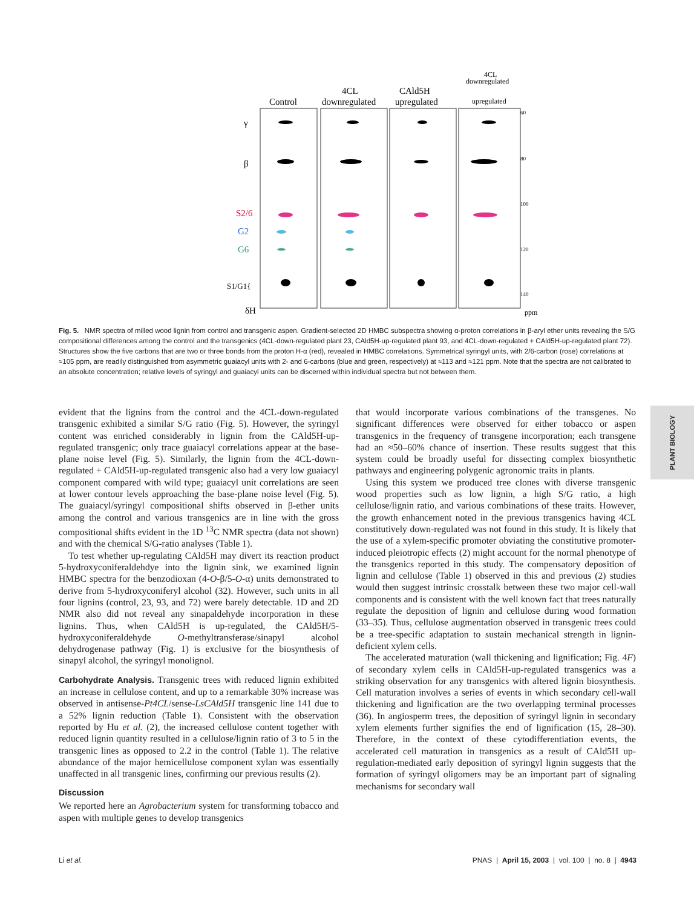Control
4CL
downregulated
CAld5H
upregulated
4CL
downregulated
upregulated
γ
β
S2/6
G2
G6
S1/G1{
δH
ppm
60
80
100
120
140
Fig. 5. NMR spectra of milled wood lignin from control and transgenic aspen. Gradient-selected 2D HMBC subspectra showing α-proton correlations in β-aryl ether units revealing the S/G compositional differences among the control and the transgenics (4CL-down-regulated plant 23, CAld5H-up-regulated plant 93, and 4CL-down-regulated + CAld5H-up-regulated plant 72). Structures show the five carbons that are two or three bonds from the proton H-α (red), revealed in HMBC correlations. Symmetrical syringyl units, with 2/6-carbon (rose) correlations at ≈105 ppm, are readily distinguished from asymmetric guaiacyl units with 2- and 6-carbons (blue and green, respectively) at ≈113 and ≈121 ppm. Note that the spectra are not calibrated to an absolute concentration; relative levels of syringyl and guaiacyl units can be discerned within individual spectra but not between them.
evident that the lignins from the control and the 4CL-down-regulated transgenic exhibited a similar S/G ratio (Fig. 5). However, the syringyl content was enriched considerably in lignin from the CAld5H-up-regulated transgenic; only trace guaiacyl correlations appear at the base-plane noise level (Fig. 5). Similarly, the lignin from the 4CL-down-regulated + CAld5H-up-regulated transgenic also had a very low guaiacyl component compared with wild type; guaiacyl unit correlations are seen at lower contour levels approaching the base-plane noise level (Fig. 5). The guaiacyl/syringyl compositional shifts observed in β-ether units among the control and various transgenics are in line with the gross compositional shifts evident in the 1D <sup>13</sup>C NMR spectra (data not shown) and with the chemical S/G-ratio analyses (Table 1).
To test whether up-regulating CAld5H may divert its reaction product 5-hydroxyconiferaldehdye into the lignin sink, we examined lignin HMBC spectra for the benzodioxan (4-O-β/5-O-α) units demonstrated to derive from 5-hydroxyconiferyl alcohol (32). However, such units in all four lignins (control, 23, 93, and 72) were barely detectable. 1D and 2D NMR also did not reveal any sinapaldehyde incorporation in these lignins. Thus, when CAld5H is up-regulated, the CAld5H/5-hydroxyconiferaldehyde O-methyltransferase/sinapyl alcohol dehydrogenase pathway (Fig. 1) is exclusive for the biosynthesis of sinapyl alcohol, the syringyl monolignol.
Carbohydrate Analysis. Transgenic trees with reduced lignin exhibited an increase in cellulose content, and up to a remarkable 30% increase was observed in antisense-Pt4CL/sense-LsCAld5H transgenic line 141 due to a 52% lignin reduction (Table 1). Consistent with the observation reported by Hu et al. (2), the increased cellulose content together with reduced lignin quantity resulted in a cellulose/lignin ratio of 3 to 5 in the transgenic lines as opposed to 2.2 in the control (Table 1). The relative abundance of the major hemicellulose component xylan was essentially unaffected in all transgenic lines, confirming our previous results (2).
Discussion
We reported here an Agrobacterium system for transforming tobacco and aspen with multiple genes to develop transgenics
that would incorporate various combinations of the transgenes. No significant differences were observed for either tobacco or aspen transgenics in the frequency of transgene incorporation; each transgene had an ≈50–60% chance of insertion. These results suggest that this system could be broadly useful for dissecting complex biosynthetic pathways and engineering polygenic agronomic traits in plants.
Using this system we produced tree clones with diverse transgenic wood properties such as low lignin, a high S/G ratio, a high cellulose/lignin ratio, and various combinations of these traits. However, the growth enhancement noted in the previous transgenics having 4CL constitutively down-regulated was not found in this study. It is likely that the use of a xylem-specific promoter obviating the constitutive promoter-induced pleiotropic effects (2) might account for the normal phenotype of the transgenics reported in this study. The compensatory deposition of lignin and cellulose (Table 1) observed in this and previous (2) studies would then suggest intrinsic crosstalk between these two major cell-wall components and is consistent with the well known fact that trees naturally regulate the deposition of lignin and cellulose during wood formation (33–35). Thus, cellulose augmentation observed in transgenic trees could be a tree-specific adaptation to sustain mechanical strength in lignin-deficient xylem cells.
The accelerated maturation (wall thickening and lignification; Fig. 4F) of secondary xylem cells in CAld5H-up-regulated transgenics was a striking observation for any transgenics with altered lignin biosynthesis. Cell maturation involves a series of events in which secondary cell-wall thickening and lignification are the two overlapping terminal processes (36). In angiosperm trees, the deposition of syringyl lignin in secondary xylem elements further signifies the end of lignification (15, 28–30). Therefore, in the context of these cytodifferentiation events, the accelerated cell maturation in transgenics as a result of CAld5H up-regulation-mediated early deposition of syringyl lignin suggests that the formation of syringyl oligomers may be an important part of signaling mechanisms for secondary wall
PLANT BIOLOGY
Li et al. PNAS | April 15, 2003 | vol. 100 | no. 8 | 4943